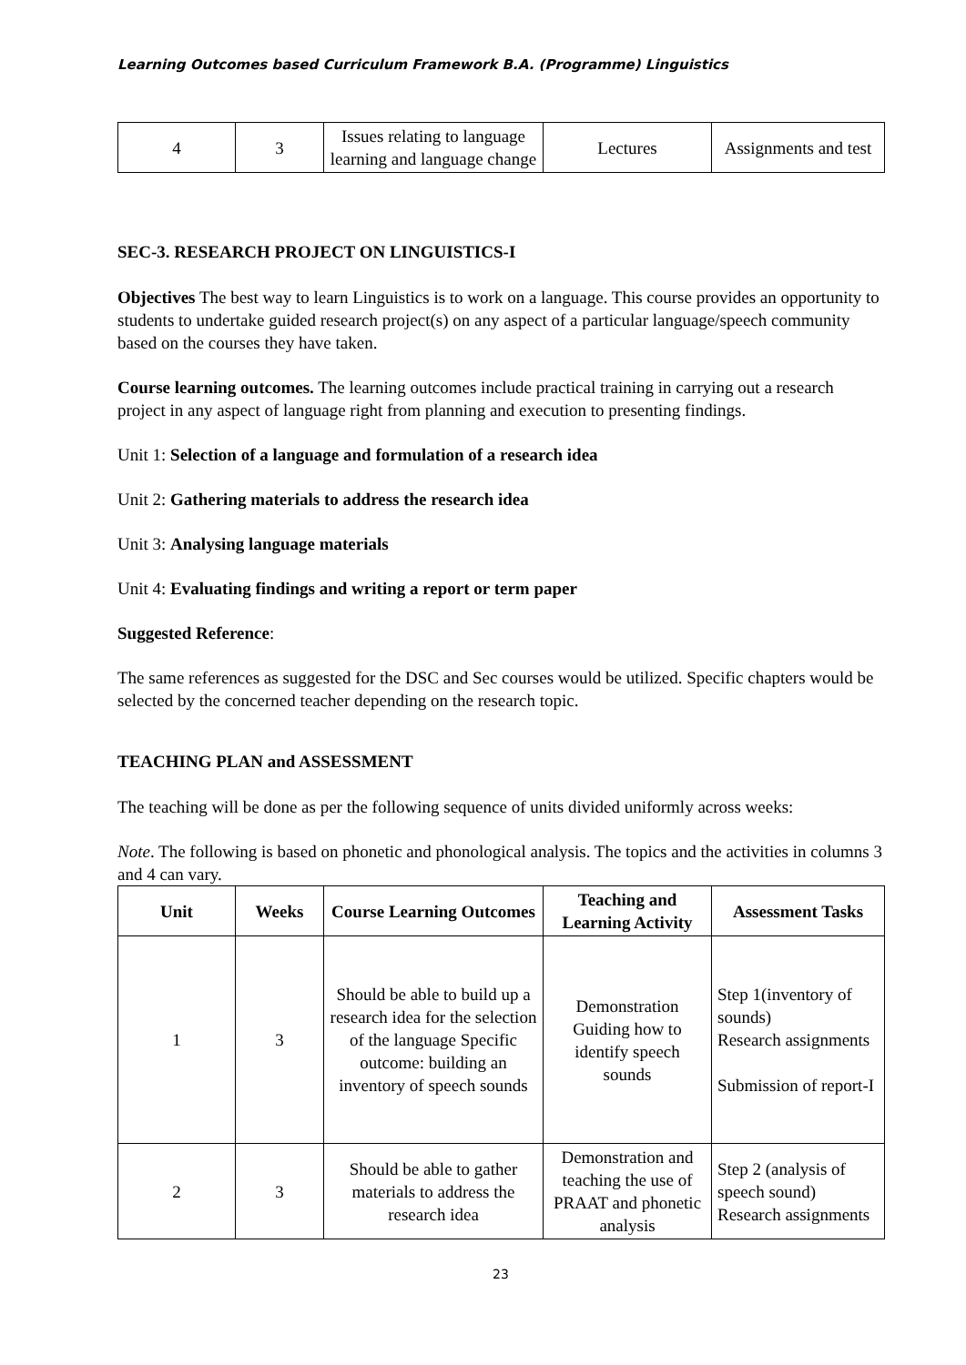Learning Outcomes based Curriculum Framework B.A. (Programme) Linguistics
| 4 | 3 | Issues relating to language learning and language change | Lectures | Assignments and test |
SEC-3. RESEARCH PROJECT ON LINGUISTICS-I
Objectives The best way to learn Linguistics is to work on a language. This course provides an opportunity to students to undertake guided research project(s) on any aspect of a particular language/speech community based on the courses they have taken.
Course learning outcomes. The learning outcomes include practical training in carrying out a research project in any aspect of language right from planning and execution to presenting findings.
Unit 1: Selection of a language and formulation of a research idea
Unit 2: Gathering materials to address the research idea
Unit 3: Analysing language materials
Unit 4: Evaluating findings and writing a report or term paper
Suggested Reference:
The same references as suggested for the DSC and Sec courses would be utilized. Specific chapters would be selected by the concerned teacher depending on the research topic.
TEACHING PLAN and ASSESSMENT
The teaching will be done as per the following sequence of units divided uniformly across weeks:
Note. The following is based on phonetic and phonological analysis. The topics and the activities in columns 3 and 4 can vary.
| Unit | Weeks | Course Learning Outcomes | Teaching and Learning Activity | Assessment Tasks |
| --- | --- | --- | --- | --- |
| 1 | 3 | Should be able to build up a research idea for the selection of the language Specific outcome: building an inventory of speech sounds | Demonstration Guiding how to identify speech sounds | Step 1(inventory of sounds) Research assignments Submission of report-I |
| 2 | 3 | Should be able to gather materials to address the research idea | Demonstration and teaching the use of PRAAT and phonetic analysis | Step 2 (analysis of speech sound) Research assignments |
23